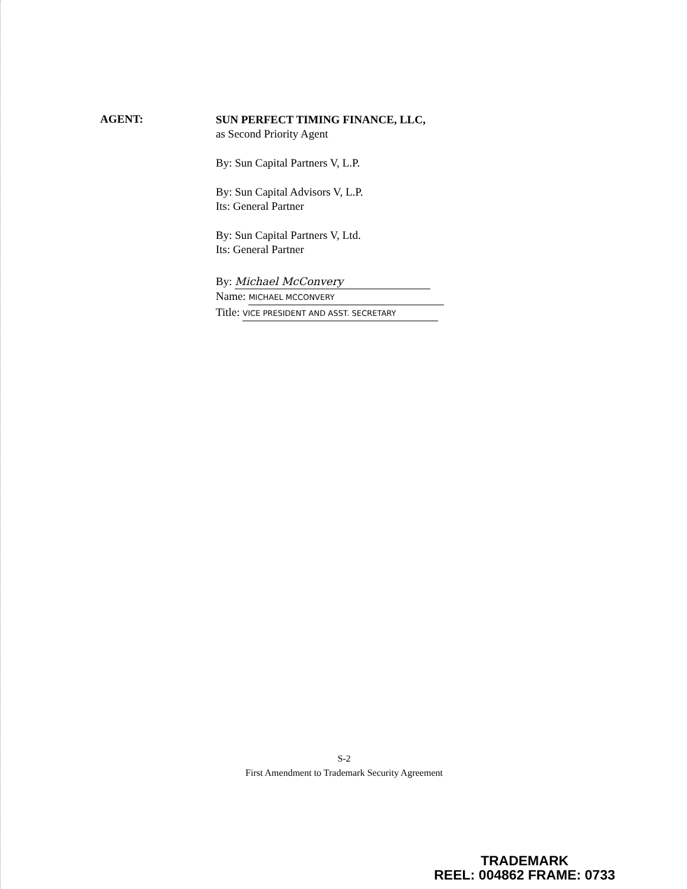AGENT:
SUN PERFECT TIMING FINANCE, LLC,
as Second Priority Agent
By: Sun Capital Partners V, L.P.
By: Sun Capital Advisors V, L.P.
Its: General Partner
By: Sun Capital Partners V, Ltd.
Its: General Partner
By: Michael McConvery
Name: MICHAEL MCCONVERY
Title: VICE PRESIDENT AND ASST. SECRETARY
S-2
First Amendment to Trademark Security Agreement
TRADEMARK
REEL: 004862 FRAME: 0733